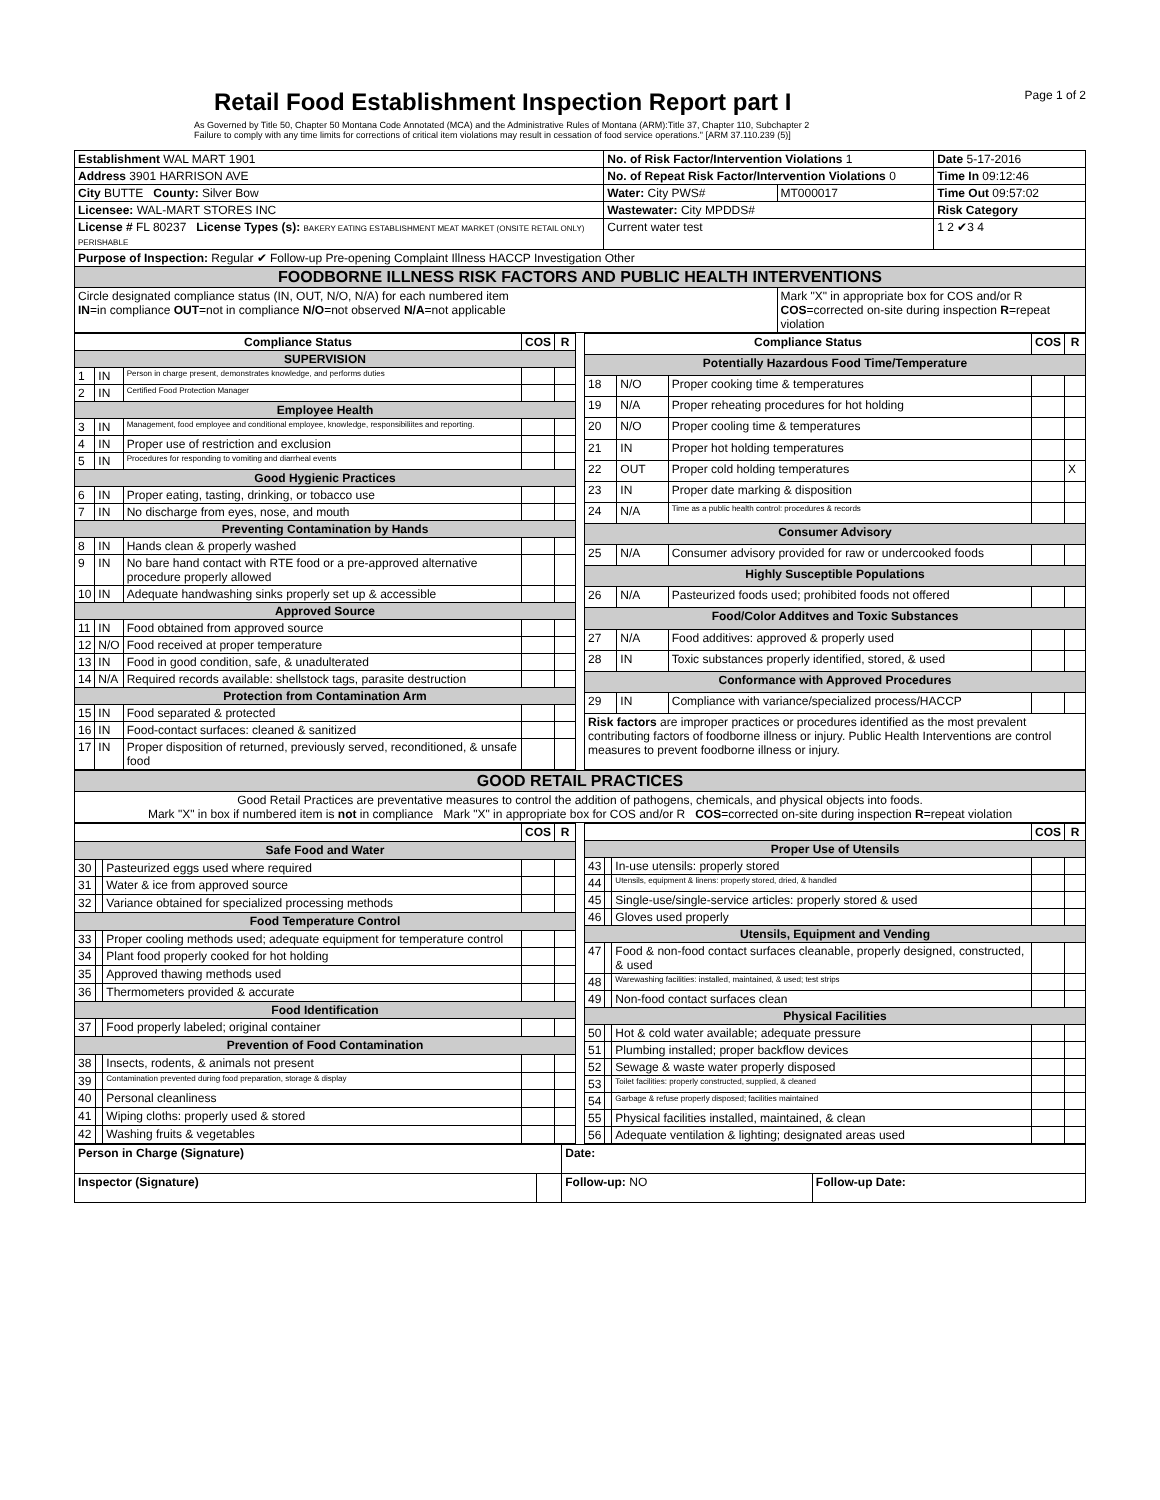Retail Food Establishment Inspection Report part I
Page 1 of 2
As Governed by Title 50, Chapter 50 Montana Code Annotated (MCA) and the Administrative Rules of Montana (ARM):Title 37, Chapter 110, Subchapter 2
Failure to comply with any time limits for corrections of critical item violations may result in cessation of food service operations." [ARM 37.110.239 (5)]
| Establishment WAL MART 1901 | No. of Risk Factor/Intervention Violations 1 | | Date 5-17-2016 |
| Address 3901 HARRISON AVE | No. of Repeat Risk Factor/Intervention Violations 0 | | Time In 09:12:46 |
| City BUTTE County: Silver Bow | Water: City PWS# | MT000017 | Time Out 09:57:02 |
| Licensee: WAL-MART STORES INC | Wastewater: City MPDDS# | | Risk Category |
| License # FL 80237 License Types (s): BAKERY EATING ESTABLISHMENT MEAT MARKET (ONSITE RETAIL ONLY) PERISHABLE | Current water test | | 1 2 ✔3 4 |
| Purpose of Inspection: Regular ✔ Follow-up Pre-opening Complaint Illness HACCP Investigation Other | | | |
| FOODBORNE ILLNESS RISK FACTORS AND PUBLIC HEALTH INTERVENTIONS | | | |
| Circle designated compliance status (IN, OUT, N/O, N/A) for each numbered item IN =in compliance OUT =not in compliance N/O =not observed N/A =not applicable | | Mark "X" in appropriate box for COS and/or R COS =corrected on-site during inspection R =repeat violation | |
| Compliance Status | | | COS | R |
| --- | --- | --- | --- | --- |
| SUPERVISION | | | | |
| 1 | IN | Person in charge present, demonstrates knowledge, and performs duties | | |
| 2 | IN | Certified Food Protection Manager | | |
| Employee Health | | | | |
| 3 | IN | Management, food employee and conditional employee, knowledge, responsibiliites and reporting. | | |
| 4 | IN | Proper use of restriction and exclusion | | |
| 5 | IN | Procedures for responding to vomiting and diarrheal events | | |
| Good Hygienic Practices | | | | |
| 6 | IN | Proper eating, tasting, drinking, or tobacco use | | |
| 7 | IN | No discharge from eyes, nose, and mouth | | |
| Preventing Contamination by Hands | | | | |
| 8 | IN | Hands clean & properly washed | | |
| 9 | IN | No bare hand contact with RTE food or a pre-approved alternative procedure properly allowed | | |
| 10 | IN | Adequate handwashing sinks properly set up & accessible | | |
| Approved Source | | | | |
| 11 | IN | Food obtained from approved source | | |
| 12 | N/O | Food received at proper temperature | | |
| 13 | IN | Food in good condition, safe, & unadulterated | | |
| 14 | N/A | Required records available: shellstock tags, parasite destruction | | |
| Protection from Contamination Arm | | | | |
| 15 | IN | Food separated & protected | | |
| 16 | IN | Food-contact surfaces: cleaned & sanitized | | |
| 17 | IN | Proper disposition of returned, previously served, reconditioned, & unsafe food | | |
| Compliance Status | | | COS | R |
| --- | --- | --- | --- | --- |
| Potentially Hazardous Food Time/Temperature | | | | |
| 18 | N/O | Proper cooking time & temperatures | | |
| 19 | N/A | Proper reheating procedures for hot holding | | |
| 20 | N/O | Proper cooling time & temperatures | | |
| 21 | IN | Proper hot holding temperatures | | |
| 22 | OUT | Proper cold holding temperatures | | X |
| 23 | IN | Proper date marking & disposition | | |
| 24 | N/A | Time as a public health control: procedures & records | | |
| Consumer Advisory | | | | |
| 25 | N/A | Consumer advisory provided for raw or undercooked foods | | |
| Highly Susceptible Populations | | | | |
| 26 | N/A | Pasteurized foods used; prohibited foods not offered | | |
| Food/Color Additves and Toxic Substances | | | | |
| 27 | N/A | Food additives: approved & properly used | | |
| 28 | IN | Toxic substances properly identified, stored, & used | | |
| Conformance with Approved Procedures | | | | |
| 29 | IN | Compliance with variance/specialized process/HACCP | | |
| Risk factors are improper practices or procedures identified as the most prevalent contributing factors of foodborne illness or injury. Public Health Interventions are control measures to prevent foodborne illness or injury. | | | | |
| GOOD RETAIL PRACTICES |
| Good Retail Practices are preventative measures to control the addition of pathogens, chemicals, and physical objects into foods. Mark "X" in box if numbered item is not in compliance Mark "X" in appropriate box for COS and/or R COS =corrected on-site during inspection R =repeat violation |
| | | | COS | R |
| --- | --- | --- | --- | --- |
| Safe Food and Water | | | | |
| 30 | | Pasteurized eggs used where required | | |
| 31 | | Water & ice from approved source | | |
| 32 | | Variance obtained for specialized processing methods | | |
| Food Temperature Control | | | | |
| 33 | | Proper cooling methods used; adequate equipment for temperature control | | |
| 34 | | Plant food properly cooked for hot holding | | |
| 35 | | Approved thawing methods used | | |
| 36 | | Thermometers provided & accurate | | |
| Food Identification | | | | |
| 37 | | Food properly labeled; original container | | |
| Prevention of Food Contamination | | | | |
| 38 | | Insects, rodents, & animals not present | | |
| 39 | | Contamination prevented during food preparation, storage & display | | |
| 40 | | Personal cleanliness | | |
| 41 | | Wiping cloths: properly used & stored | | |
| 42 | | Washing fruits & vegetables | | |
| | | | COS | R |
| --- | --- | --- | --- | --- |
| Proper Use of Utensils | | | | |
| 43 | | In-use utensils: properly stored | | |
| 44 | | Utensils, equipment & linens: properly stored, dried, & handled | | |
| 45 | | Single-use/single-service articles: properly stored & used | | |
| 46 | | Gloves used properly | | |
| Utensils, Equipment and Vending | | | | |
| 47 | | Food & non-food contact surfaces cleanable, properly designed, constructed, & used | | |
| 48 | | Warewashing facilities: installed, maintained, & used; test strips | | |
| 49 | | Non-food contact surfaces clean | | |
| Physical Facilities | | | | |
| 50 | | Hot & cold water available; adequate pressure | | |
| 51 | | Plumbing installed; proper backflow devices | | |
| 52 | | Sewage & waste water properly disposed | | |
| 53 | | Toilet facilities: properly constructed, supplied, & cleaned | | |
| 54 | | Garbage & refuse properly disposed; facilities maintained | | |
| 55 | | Physical facilities installed, maintained, & clean | | |
| 56 | | Adequate ventilation & lighting; designated areas used | | |
| Person in Charge (Signature) | | Date: | |
| Inspector (Signature) | | Follow-up: NO | Follow-up Date: |